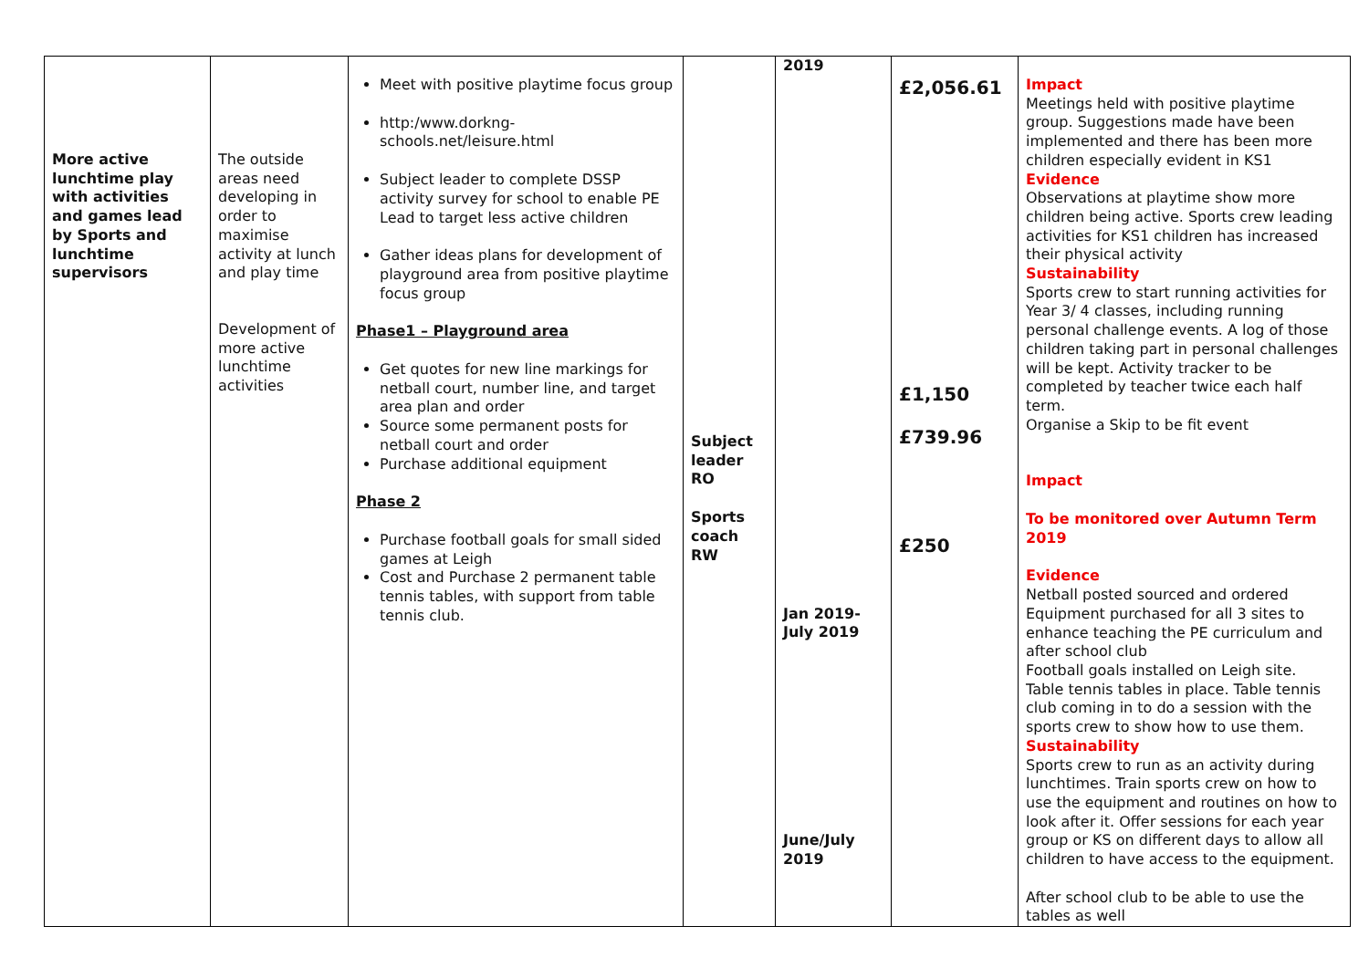| More active lunchtime play with activities and games lead by Sports and lunchtime supervisors | The outside areas need developing in order to maximise activity at lunch and play time Development of more active lunchtime activities | Meet with positive playtime focus group http:/www.dorkng-schools.net/leisure.html Subject leader to complete DSSP activity survey for school to enable PE Lead to target less active children Gather ideas plans for development of playground area from positive playtime focus group Phase1 – Playground area Get quotes for new line markings for netball court, number line, and target area plan and order Source some permanent posts for netball court and order Purchase additional equipment Phase 2 Purchase football goals for small sided games at Leigh Cost and Purchase 2 permanent table tennis tables, with support from table tennis club. | Subject leader RO Sports coach RW | 2019 Jan 2019- July 2019 June/July 2019 | £2,056.61 £1,150 £739.96 £250 | Impact Meetings held with positive playtime group. Suggestions made have been implemented and there has been more children especially evident in KS1 Evidence Observations at playtime show more children being active. Sports crew leading activities for KS1 children has increased their physical activity Sustainability Sports crew to start running activities for Year 3/ 4 classes, including running personal challenge events. A log of those children taking part in personal challenges will be kept. Activity tracker to be completed by teacher twice each half term. Organise a Skip to be fit event Impact To be monitored over Autumn Term 2019 Evidence Netball posted sourced and ordered Equipment purchased for all 3 sites to enhance teaching the PE curriculum and after school club Football goals installed on Leigh site. Table tennis tables in place. Table tennis club coming in to do a session with the sports crew to show how to use them. Sustainability Sports crew to run as an activity during lunchtimes. Train sports crew on how to use the equipment and routines on how to look after it. Offer sessions for each year group or KS on different days to allow all children to have access to the equipment. After school club to be able to use the tables as well |